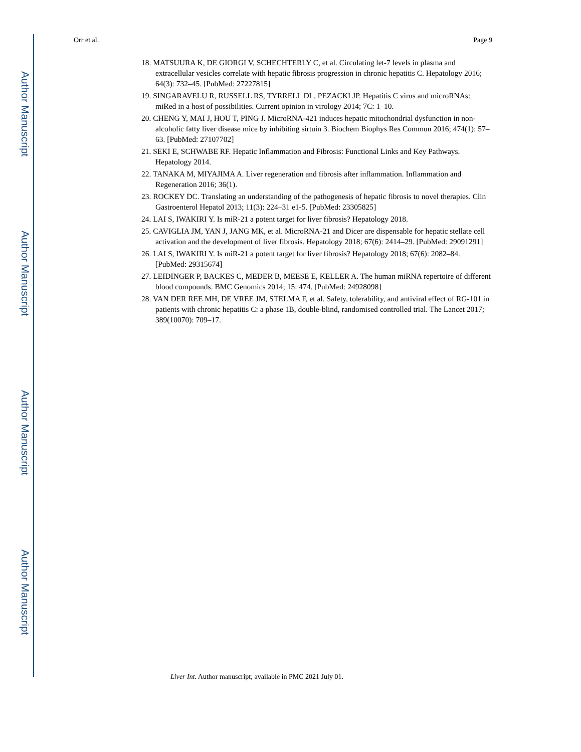Author Manuscript
Author Manuscript
Author Manuscript
Author Manuscript
Orr et al. Page 9
18. MATSUURA K, DE GIORGI V, SCHECHTERLY C, et al. Circulating let-7 levels in plasma and extracellular vesicles correlate with hepatic fibrosis progression in chronic hepatitis C. Hepatology 2016; 64(3): 732–45. [PubMed: 27227815]
19. SINGARAVELU R, RUSSELL RS, TYRRELL DL, PEZACKI JP. Hepatitis C virus and microRNAs: miRed in a host of possibilities. Current opinion in virology 2014; 7C: 1–10.
20. CHENG Y, MAI J, HOU T, PING J. MicroRNA-421 induces hepatic mitochondrial dysfunction in non-alcoholic fatty liver disease mice by inhibiting sirtuin 3. Biochem Biophys Res Commun 2016; 474(1): 57–63. [PubMed: 27107702]
21. SEKI E, SCHWABE RF. Hepatic Inflammation and Fibrosis: Functional Links and Key Pathways. Hepatology 2014.
22. TANAKA M, MIYAJIMA A. Liver regeneration and fibrosis after inflammation. Inflammation and Regeneration 2016; 36(1).
23. ROCKEY DC. Translating an understanding of the pathogenesis of hepatic fibrosis to novel therapies. Clin Gastroenterol Hepatol 2013; 11(3): 224–31 e1-5. [PubMed: 23305825]
24. LAI S, IWAKIRI Y. Is miR-21 a potent target for liver fibrosis? Hepatology 2018.
25. CAVIGLIA JM, YAN J, JANG MK, et al. MicroRNA-21 and Dicer are dispensable for hepatic stellate cell activation and the development of liver fibrosis. Hepatology 2018; 67(6): 2414–29. [PubMed: 29091291]
26. LAI S, IWAKIRI Y. Is miR-21 a potent target for liver fibrosis? Hepatology 2018; 67(6): 2082–84. [PubMed: 29315674]
27. LEIDINGER P, BACKES C, MEDER B, MEESE E, KELLER A. The human miRNA repertoire of different blood compounds. BMC Genomics 2014; 15: 474. [PubMed: 24928098]
28. VAN DER REE MH, DE VREE JM, STELMA F, et al. Safety, tolerability, and antiviral effect of RG-101 in patients with chronic hepatitis C: a phase 1B, double-blind, randomised controlled trial. The Lancet 2017; 389(10070): 709–17.
Liver Int. Author manuscript; available in PMC 2021 July 01.